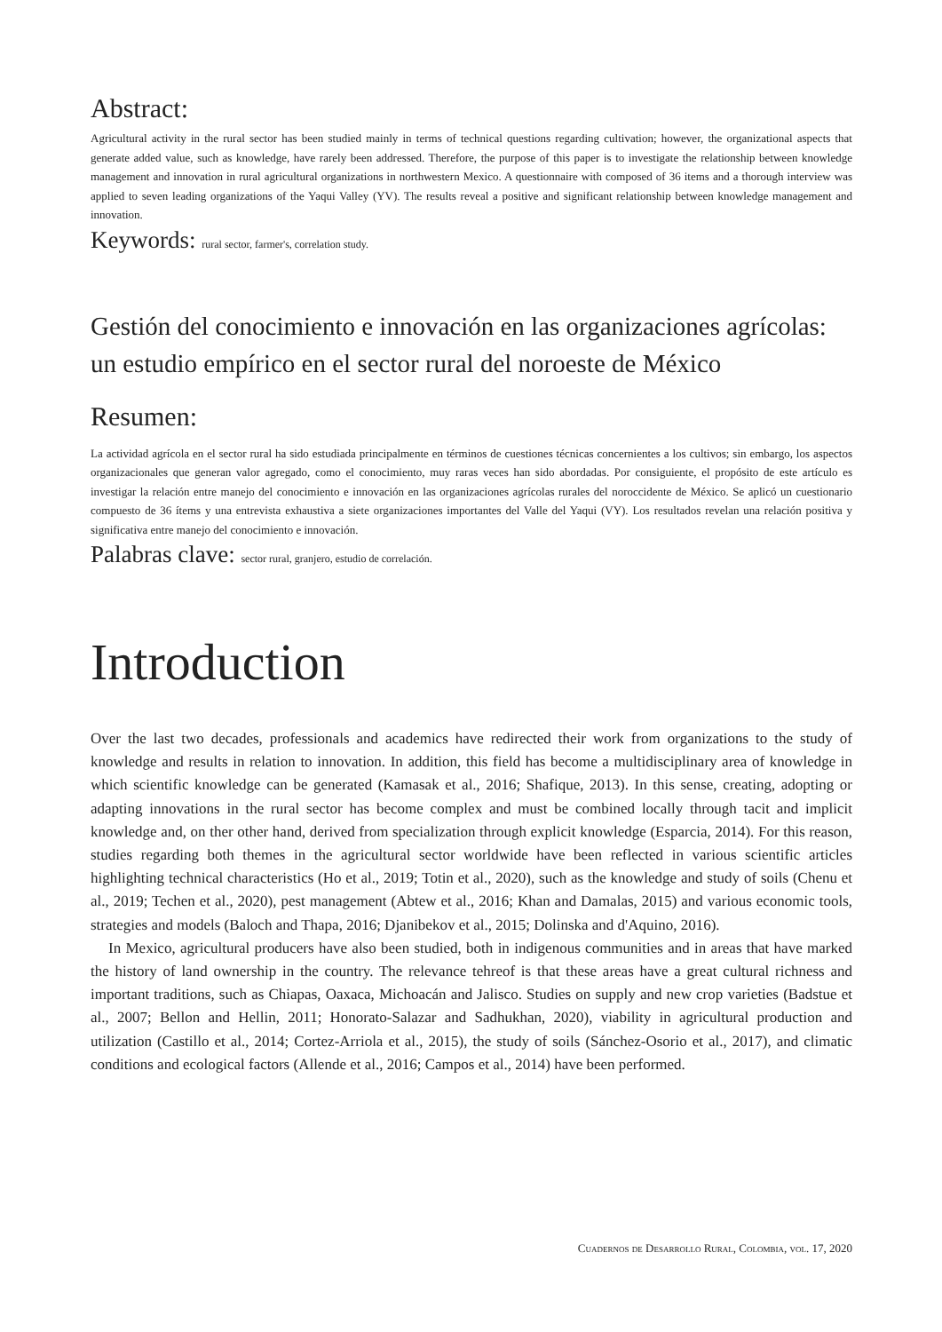Abstract:
Agricultural activity in the rural sector has been studied mainly in terms of technical questions regarding cultivation; however, the organizational aspects that generate added value, such as knowledge, have rarely been addressed. Therefore, the purpose of this paper is to investigate the relationship between knowledge management and innovation in rural agricultural organizations in northwestern Mexico. A questionnaire with composed of 36 items and a thorough interview was applied to seven leading organizations of the Yaqui Valley (YV). The results reveal a positive and significant relationship between knowledge management and innovation.
Keywords: rural sector, farmer's, correlation study.
Gestión del conocimiento e innovación en las organizaciones agrícolas: un estudio empírico en el sector rural del noroeste de México
Resumen:
La actividad agrícola en el sector rural ha sido estudiada principalmente en términos de cuestiones técnicas concernientes a los cultivos; sin embargo, los aspectos organizacionales que generan valor agregado, como el conocimiento, muy raras veces han sido abordadas. Por consiguiente, el propósito de este artículo es investigar la relación entre manejo del conocimiento e innovación en las organizaciones agrícolas rurales del noroccidente de México. Se aplicó un cuestionario compuesto de 36 ítems y una entrevista exhaustiva a siete organizaciones importantes del Valle del Yaqui (VY). Los resultados revelan una relación positiva y significativa entre manejo del conocimiento e innovación.
Palabras clave: sector rural, granjero, estudio de correlación.
Introduction
Over the last two decades, professionals and academics have redirected their work from organizations to the study of knowledge and results in relation to innovation. In addition, this field has become a multidisciplinary area of knowledge in which scientific knowledge can be generated (Kamasak et al., 2016; Shafique, 2013). In this sense, creating, adopting or adapting innovations in the rural sector has become complex and must be combined locally through tacit and implicit knowledge and, on ther other hand, derived from specialization through explicit knowledge (Esparcia, 2014). For this reason, studies regarding both themes in the agricultural sector worldwide have been reflected in various scientific articles highlighting technical characteristics (Ho et al., 2019; Totin et al., 2020), such as the knowledge and study of soils (Chenu et al., 2019; Techen et al., 2020), pest management (Abtew et al., 2016; Khan and Damalas, 2015) and various economic tools, strategies and models (Baloch and Thapa, 2016; Djanibekov et al., 2015; Dolinska and d'Aquino, 2016).
In Mexico, agricultural producers have also been studied, both in indigenous communities and in areas that have marked the history of land ownership in the country. The relevance tehreof is that these areas have a great cultural richness and important traditions, such as Chiapas, Oaxaca, Michoacán and Jalisco. Studies on supply and new crop varieties (Badstue et al., 2007; Bellon and Hellin, 2011; Honorato-Salazar and Sadhukhan, 2020), viability in agricultural production and utilization (Castillo et al., 2014; Cortez-Arriola et al., 2015), the study of soils (Sánchez-Osorio et al., 2017), and climatic conditions and ecological factors (Allende et al., 2016; Campos et al., 2014) have been performed.
Cuadernos de Desarrollo Rural, Colombia, vol. 17, 2020